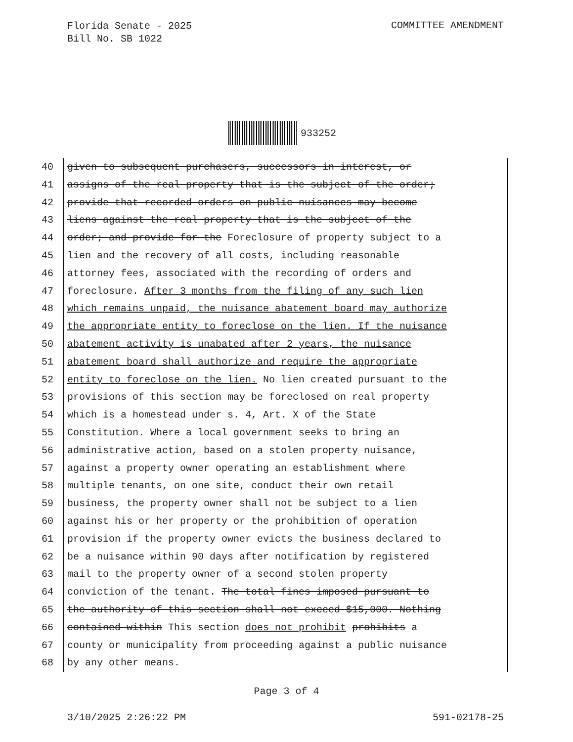Florida Senate - 2025
Bill No. SB 1022
COMMITTEE AMENDMENT
933252
40 given to subsequent purchasers, successors in interest, or
41 assigns of the real property that is the subject of the order;
42 provide that recorded orders on public nuisances may become
43 liens against the real property that is the subject of the
44 order; and provide for the Foreclosure of property subject to a
45 lien and the recovery of all costs, including reasonable
46 attorney fees, associated with the recording of orders and
47 foreclosure. After 3 months from the filing of any such lien
48 which remains unpaid, the nuisance abatement board may authorize
49 the appropriate entity to foreclose on the lien. If the nuisance
50 abatement activity is unabated after 2 years, the nuisance
51 abatement board shall authorize and require the appropriate
52 entity to foreclose on the lien. No lien created pursuant to the
53 provisions of this section may be foreclosed on real property
54 which is a homestead under s. 4, Art. X of the State
55 Constitution. Where a local government seeks to bring an
56 administrative action, based on a stolen property nuisance,
57 against a property owner operating an establishment where
58 multiple tenants, on one site, conduct their own retail
59 business, the property owner shall not be subject to a lien
60 against his or her property or the prohibition of operation
61 provision if the property owner evicts the business declared to
62 be a nuisance within 90 days after notification by registered
63 mail to the property owner of a second stolen property
64 conviction of the tenant. The total fines imposed pursuant to
65 the authority of this section shall not exceed $15,000. Nothing
66 contained within This section does not prohibit prohibits a
67 county or municipality from proceeding against a public nuisance
68 by any other means.
Page 3 of 4
3/10/2025 2:26:22 PM 591-02178-25